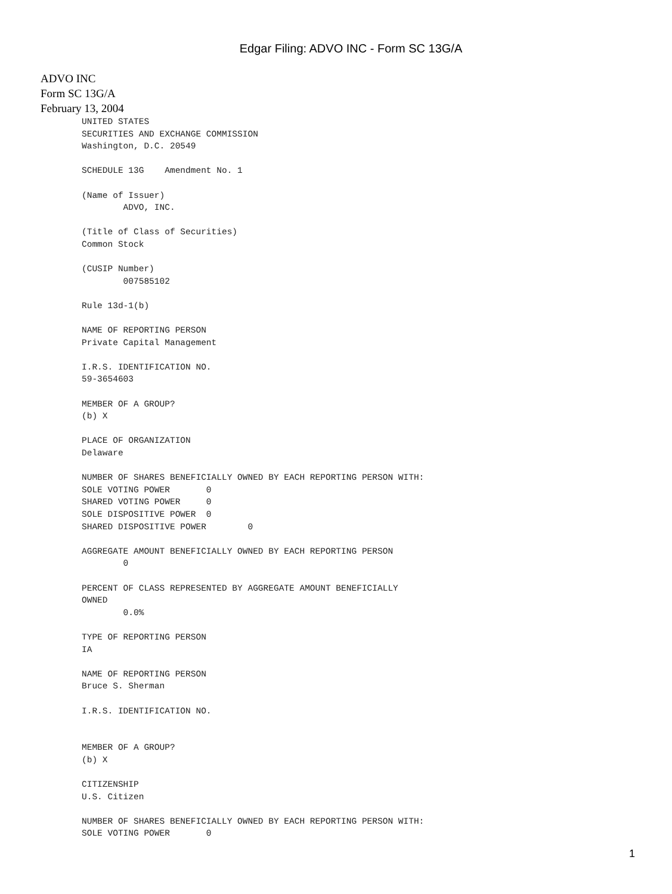Edgar Filing: ADVO INC - Form SC 13G/A
ADVO INC
Form SC 13G/A
February 13, 2004
UNITED STATES
SECURITIES AND EXCHANGE COMMISSION
Washington, D.C. 20549

SCHEDULE 13G    Amendment No. 1

(Name of Issuer)
        ADVO, INC.

(Title of Class of Securities)
Common Stock

(CUSIP Number)
        007585102

Rule 13d-1(b)

NAME OF REPORTING PERSON
Private Capital Management

I.R.S. IDENTIFICATION NO.
59-3654603

MEMBER OF A GROUP?
(b) X

PLACE OF ORGANIZATION
Delaware

NUMBER OF SHARES BENEFICIALLY OWNED BY EACH REPORTING PERSON WITH:
SOLE VOTING POWER       0
SHARED VOTING POWER     0
SOLE DISPOSITIVE POWER  0
SHARED DISPOSITIVE POWER        0

AGGREGATE AMOUNT BENEFICIALLY OWNED BY EACH REPORTING PERSON
        0

PERCENT OF CLASS REPRESENTED BY AGGREGATE AMOUNT BENEFICIALLY
OWNED
        0.0%

TYPE OF REPORTING PERSON
IA

NAME OF REPORTING PERSON
Bruce S. Sherman

I.R.S. IDENTIFICATION NO.


MEMBER OF A GROUP?
(b) X

CITIZENSHIP
U.S. Citizen

NUMBER OF SHARES BENEFICIALLY OWNED BY EACH REPORTING PERSON WITH:
SOLE VOTING POWER       0
1